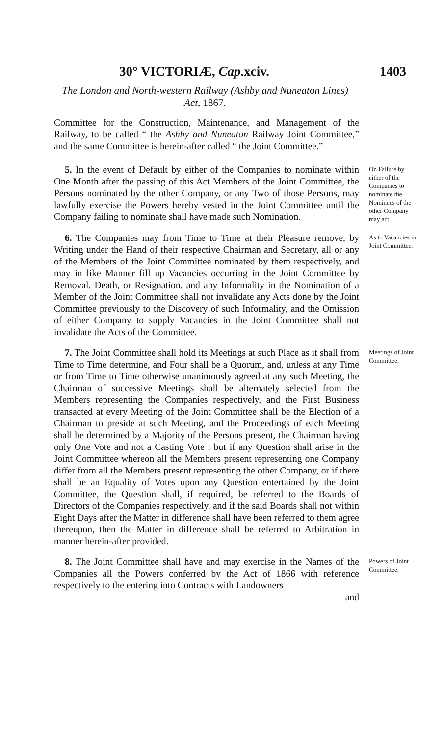30° VICTORIÆ, Cap.xciv. 1403
The London and North-western Railway (Ashby and Nuneaton Lines) Act, 1867.
Committee for the Construction, Maintenance, and Management of the Railway, to be called “ the Ashby and Nuneaton Railway Joint Committee,” and the same Committee is herein-after called “ the Joint Committee.”
5. In the event of Default by either of the Companies to nominate within One Month after the passing of this Act Members of the Joint Committee, the Persons nominated by the other Company, or any Two of those Persons, may lawfully exercise the Powers hereby vested in the Joint Committee until the Company failing to nominate shall have made such Nomination.
On Failure by either of the Companies to nominate the Nominees of the other Company may act.
6. The Companies may from Time to Time at their Pleasure remove, by Writing under the Hand of their respective Chairman and Secretary, all or any of the Members of the Joint Committee nominated by them respectively, and may in like Manner fill up Vacancies occurring in the Joint Committee by Removal, Death, or Resignation, and any Informality in the Nomination of a Member of the Joint Committee shall not invalidate any Acts done by the Joint Committee previously to the Discovery of such Informality, and the Omission of either Company to supply Vacancies in the Joint Committee shall not invalidate the Acts of the Committee.
As to Vacancies in Joint Committee.
7. The Joint Committee shall hold its Meetings at such Place as it shall from Time to Time determine, and Four shall be a Quorum, and, unless at any Time or from Time to Time otherwise unanimously agreed at any such Meeting, the Chairman of successive Meetings shall be alternately selected from the Members representing the Companies respectively, and the First Business transacted at every Meeting of the Joint Committee shall be the Election of a Chairman to preside at such Meeting, and the Proceedings of each Meeting shall be determined by a Majority of the Persons present, the Chairman having only One Vote and not a Casting Vote ; but if any Question shall arise in the Joint Committee whereon all the Members present representing one Company differ from all the Members present representing the other Company, or if there shall be an Equality of Votes upon any Question entertained by the Joint Committee, the Question shall, if required, be referred to the Boards of Directors of the Companies respectively, and if the said Boards shall not within Eight Days after the Matter in difference shall have been referred to them agree thereupon, then the Matter in difference shall be referred to Arbitration in manner herein-after provided.
Meetings of Joint Committee.
8. The Joint Committee shall have and may exercise in the Names of the Companies all the Powers conferred by the Act of 1866 with reference respectively to the entering into Contracts with Landowners
and
Powers of Joint Committee.